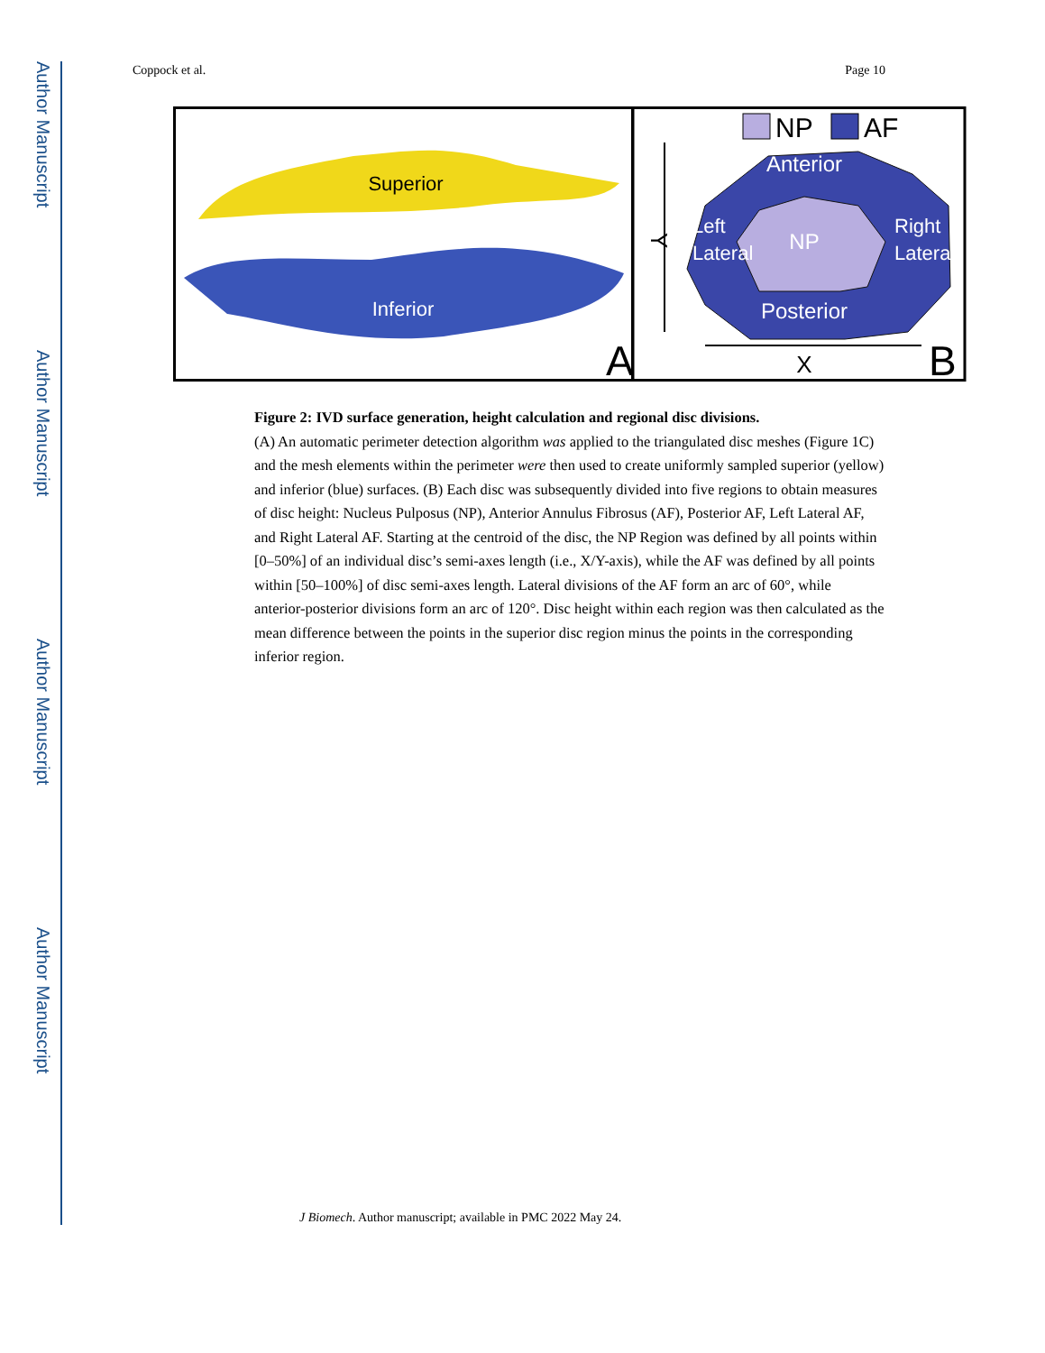Author Manuscript
Author Manuscript
Author Manuscript
Author Manuscript
Coppock et al. Page 10
Superior
Inferior
A
Anterior
NP
Left
Lateral
Right
Lateral
Posterior
NP
AF
Y
X
B
Figure 2: IVD surface generation, height calculation and regional disc divisions.
(A) An automatic perimeter detection algorithm was applied to the triangulated disc meshes (Figure 1C) and the mesh elements within the perimeter were then used to create uniformly sampled superior (yellow) and inferior (blue) surfaces. (B) Each disc was subsequently divided into five regions to obtain measures of disc height: Nucleus Pulposus (NP), Anterior Annulus Fibrosus (AF), Posterior AF, Left Lateral AF, and Right Lateral AF. Starting at the centroid of the disc, the NP Region was defined by all points within [0–50%] of an individual disc’s semi-axes length (i.e., X/Y-axis), while the AF was defined by all points within [50–100%] of disc semi-axes length. Lateral divisions of the AF form an arc of 60°, while anterior-posterior divisions form an arc of 120°. Disc height within each region was then calculated as the mean difference between the points in the superior disc region minus the points in the corresponding inferior region.
J Biomech. Author manuscript; available in PMC 2022 May 24.